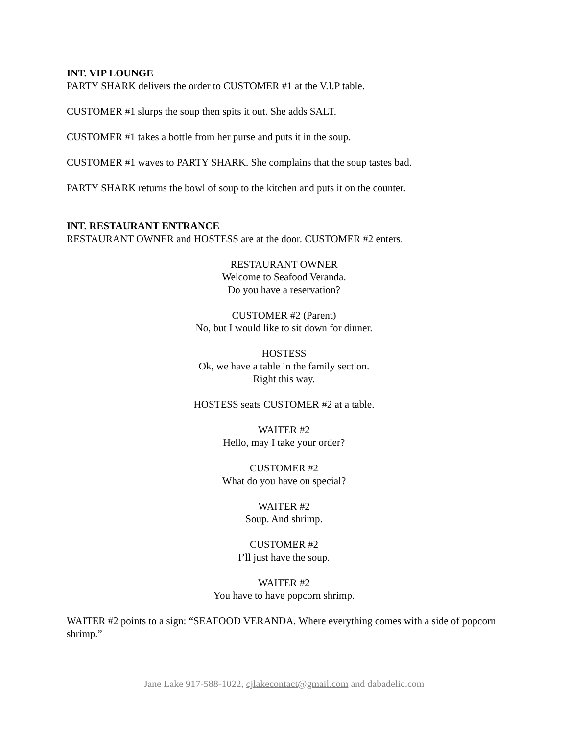INT. VIP LOUNGE
PARTY SHARK delivers the order to CUSTOMER #1 at the V.I.P table.
CUSTOMER #1 slurps the soup then spits it out. She adds SALT.
CUSTOMER #1 takes a bottle from her purse and puts it in the soup.
CUSTOMER #1 waves to PARTY SHARK. She complains that the soup tastes bad.
PARTY SHARK returns the bowl of soup to the kitchen and puts it on the counter.
INT. RESTAURANT ENTRANCE
RESTAURANT OWNER and HOSTESS are at the door. CUSTOMER #2 enters.
RESTAURANT OWNER
Welcome to Seafood Veranda.
Do you have a reservation?
CUSTOMER #2 (Parent)
No, but I would like to sit down for dinner.
HOSTESS
Ok, we have a table in the family section.
Right this way.
HOSTESS seats CUSTOMER #2 at a table.
WAITER #2
Hello, may I take your order?
CUSTOMER #2
What do you have on special?
WAITER #2
Soup. And shrimp.
CUSTOMER #2
I’ll just have the soup.
WAITER #2
You have to have popcorn shrimp.
WAITER #2 points to a sign: “SEAFOOD VERANDA. Where everything comes with a side of popcorn shrimp.”
Jane Lake 917-588-1022, cjlakecontact@gmail.com and dabadelic.com